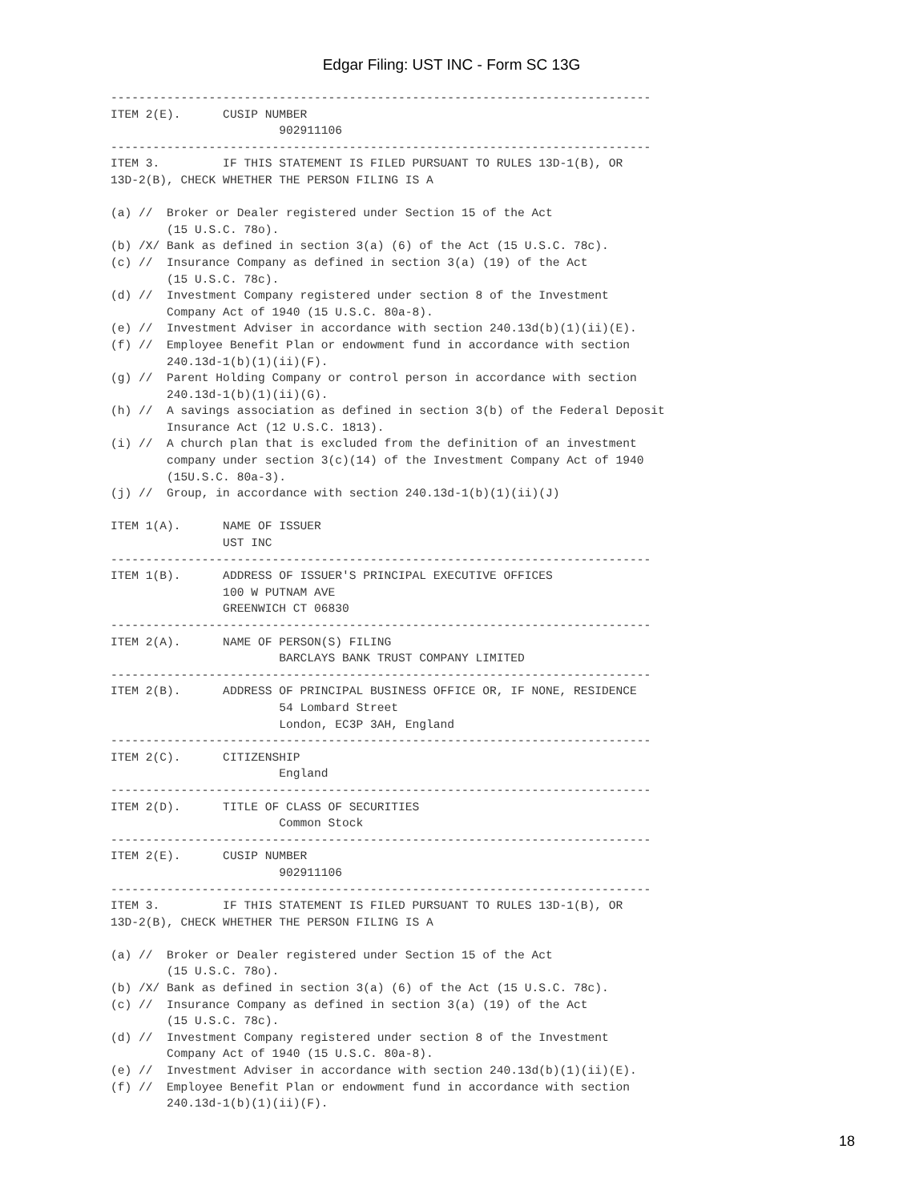Edgar Filing: UST INC - Form SC 13G
-----------------------------------------------------------------------------
ITEM 2(E).      CUSIP NUMBER
                        902911106
-----------------------------------------------------------------------------
ITEM 3.         IF THIS STATEMENT IS FILED PURSUANT TO RULES 13D-1(B), OR
13D-2(B), CHECK WHETHER THE PERSON FILING IS A

(a) //  Broker or Dealer registered under Section 15 of the Act
        (15 U.S.C. 78o).
(b) /X/ Bank as defined in section 3(a) (6) of the Act (15 U.S.C. 78c).
(c) //  Insurance Company as defined in section 3(a) (19) of the Act
        (15 U.S.C. 78c).
(d) //  Investment Company registered under section 8 of the Investment
        Company Act of 1940 (15 U.S.C. 80a-8).
(e) //  Investment Adviser in accordance with section 240.13d(b)(1)(ii)(E).
(f) //  Employee Benefit Plan or endowment fund in accordance with section
        240.13d-1(b)(1)(ii)(F).
(g) //  Parent Holding Company or control person in accordance with section
        240.13d-1(b)(1)(ii)(G).
(h) //  A savings association as defined in section 3(b) of the Federal Deposit
        Insurance Act (12 U.S.C. 1813).
(i) //  A church plan that is excluded from the definition of an investment
        company under section 3(c)(14) of the Investment Company Act of 1940
        (15U.S.C. 80a-3).
(j) //  Group, in accordance with section 240.13d-1(b)(1)(ii)(J)

ITEM 1(A).      NAME OF ISSUER
                UST INC
-----------------------------------------------------------------------------
ITEM 1(B).      ADDRESS OF ISSUER'S PRINCIPAL EXECUTIVE OFFICES
                100 W PUTNAM AVE
                GREENWICH CT 06830
-----------------------------------------------------------------------------
ITEM 2(A).      NAME OF PERSON(S) FILING
                        BARCLAYS BANK TRUST COMPANY LIMITED
-----------------------------------------------------------------------------
ITEM 2(B).      ADDRESS OF PRINCIPAL BUSINESS OFFICE OR, IF NONE, RESIDENCE
                        54 Lombard Street
                        London, EC3P 3AH, England
-----------------------------------------------------------------------------
ITEM 2(C).      CITIZENSHIP
                        England
-----------------------------------------------------------------------------
ITEM 2(D).      TITLE OF CLASS OF SECURITIES
                        Common Stock
-----------------------------------------------------------------------------
ITEM 2(E).      CUSIP NUMBER
                        902911106
-----------------------------------------------------------------------------
ITEM 3.         IF THIS STATEMENT IS FILED PURSUANT TO RULES 13D-1(B), OR
13D-2(B), CHECK WHETHER THE PERSON FILING IS A

(a) //  Broker or Dealer registered under Section 15 of the Act
        (15 U.S.C. 78o).
(b) /X/ Bank as defined in section 3(a) (6) of the Act (15 U.S.C. 78c).
(c) //  Insurance Company as defined in section 3(a) (19) of the Act
        (15 U.S.C. 78c).
(d) //  Investment Company registered under section 8 of the Investment
        Company Act of 1940 (15 U.S.C. 80a-8).
(e) //  Investment Adviser in accordance with section 240.13d(b)(1)(ii)(E).
(f) //  Employee Benefit Plan or endowment fund in accordance with section
        240.13d-1(b)(1)(ii)(F).
18